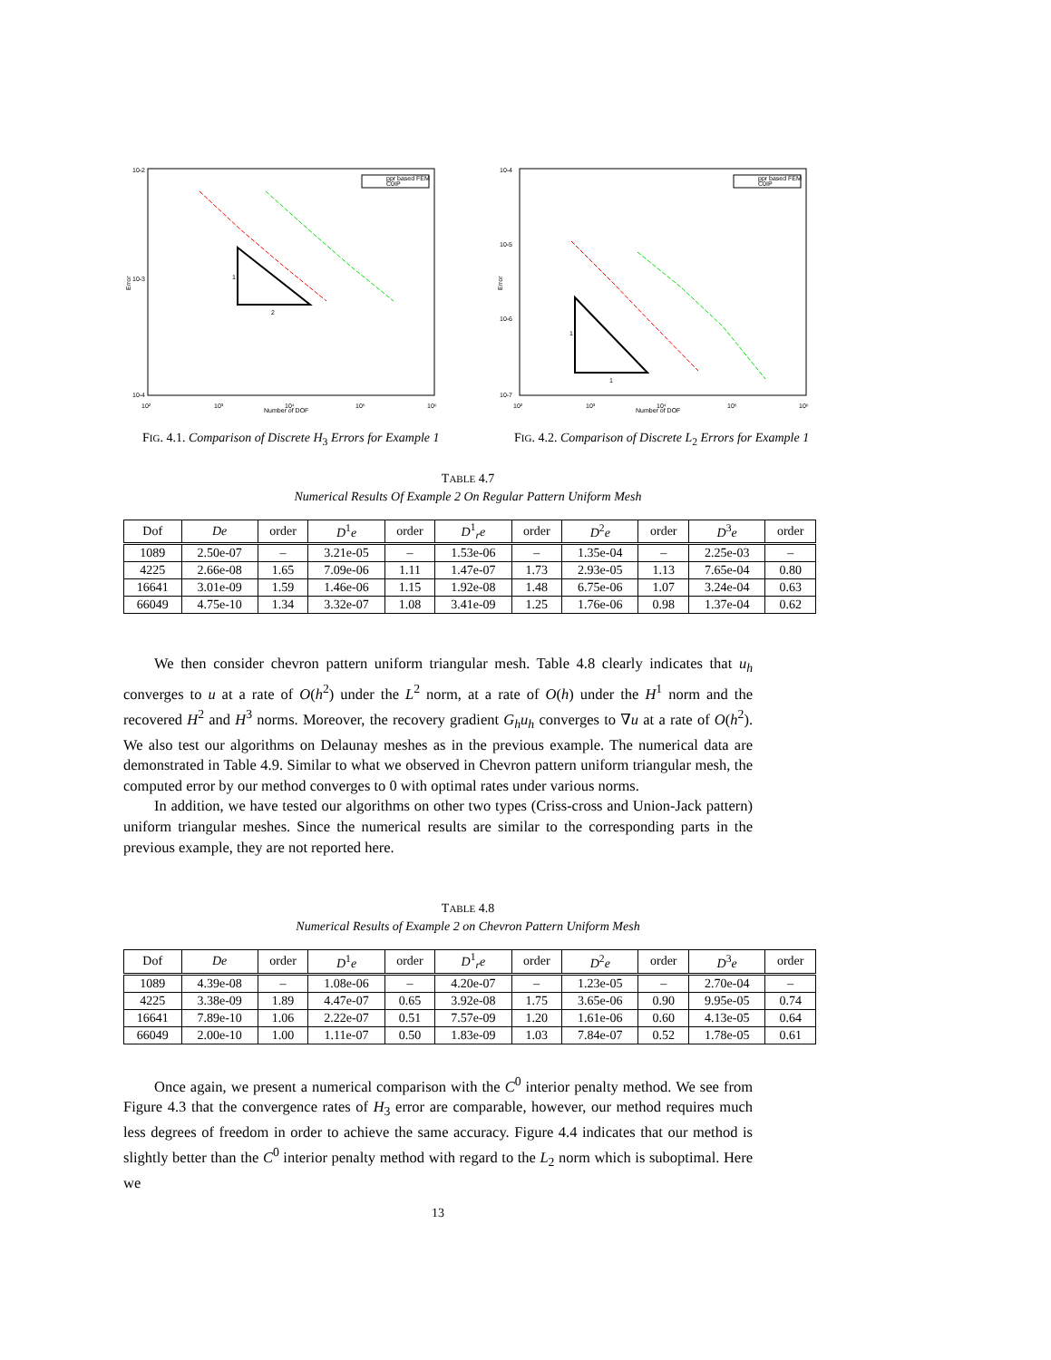10-2
10-3
10-4
10²
10³
10⁴
10⁵
10⁶
Number of DOF
Error
1
2
ppr based FEM
C0IP
FIG. 4.1. Comparison of Discrete H<sub>3</sub> Errors for Example 1
10-4
10-5
10-6
10-7
10²
10³
10⁴
10⁵
10⁶
Number of DOF
Error
1
1
ppr based FEM
C0IP
FIG. 4.2. Comparison of Discrete L<sub>2</sub> Errors for Example 1
TABLE 4.7
Numerical Results Of Example 2 On Regular Pattern Uniform Mesh
| Dof | De | order | D<sup>1</sup> e | order | D<sup>1</sup><sub>r</sub> e | order | D<sup>2</sup> e | order | D<sup>3</sup> e | order |
| --- | --- | --- | --- | --- | --- | --- | --- | --- | --- | --- |
| 1089 | 2.50e-07 | – | 3.21e-05 | – | 1.53e-06 | – | 1.35e-04 | – | 2.25e-03 | – |
| 4225 | 2.66e-08 | 1.65 | 7.09e-06 | 1.11 | 1.47e-07 | 1.73 | 2.93e-05 | 1.13 | 7.65e-04 | 0.80 |
| 16641 | 3.01e-09 | 1.59 | 1.46e-06 | 1.15 | 1.92e-08 | 1.48 | 6.75e-06 | 1.07 | 3.24e-04 | 0.63 |
| 66049 | 4.75e-10 | 1.34 | 3.32e-07 | 1.08 | 3.41e-09 | 1.25 | 1.76e-06 | 0.98 | 1.37e-04 | 0.62 |
We then consider chevron pattern uniform triangular mesh. Table 4.8 clearly indicates that u<sub>h</sub> converges to u at a rate of O(h<sup>2</sup>) under the L<sup>2</sup> norm, at a rate of O(h) under the H<sup>1</sup> norm and the recovered H<sup>2</sup> and H<sup>3</sup> norms. Moreover, the recovery gradient G<sub>h</sub>u<sub>h</sub> converges to ∇u at a rate of O(h<sup>2</sup>). We also test our algorithms on Delaunay meshes as in the previous example. The numerical data are demonstrated in Table 4.9. Similar to what we observed in Chevron pattern uniform triangular mesh, the computed error by our method converges to 0 with optimal rates under various norms.
In addition, we have tested our algorithms on other two types (Criss-cross and Union-Jack pattern) uniform triangular meshes. Since the numerical results are similar to the corresponding parts in the previous example, they are not reported here.
TABLE 4.8
Numerical Results of Example 2 on Chevron Pattern Uniform Mesh
| Dof | De | order | D<sup>1</sup> e | order | D<sup>1</sup><sub>r</sub> e | order | D<sup>2</sup> e | order | D<sup>3</sup> e | order |
| --- | --- | --- | --- | --- | --- | --- | --- | --- | --- | --- |
| 1089 | 4.39e-08 | – | 1.08e-06 | – | 4.20e-07 | – | 1.23e-05 | – | 2.70e-04 | – |
| 4225 | 3.38e-09 | 1.89 | 4.47e-07 | 0.65 | 3.92e-08 | 1.75 | 3.65e-06 | 0.90 | 9.95e-05 | 0.74 |
| 16641 | 7.89e-10 | 1.06 | 2.22e-07 | 0.51 | 7.57e-09 | 1.20 | 1.61e-06 | 0.60 | 4.13e-05 | 0.64 |
| 66049 | 2.00e-10 | 1.00 | 1.11e-07 | 0.50 | 1.83e-09 | 1.03 | 7.84e-07 | 0.52 | 1.78e-05 | 0.61 |
Once again, we present a numerical comparison with the C<sup>0</sup> interior penalty method. We see from Figure 4.3 that the convergence rates of H<sub>3</sub> error are comparable, however, our method requires much less degrees of freedom in order to achieve the same accuracy. Figure 4.4 indicates that our method is slightly better than the C<sup>0</sup> interior penalty method with regard to the L<sub>2</sub> norm which is suboptimal. Here we
13